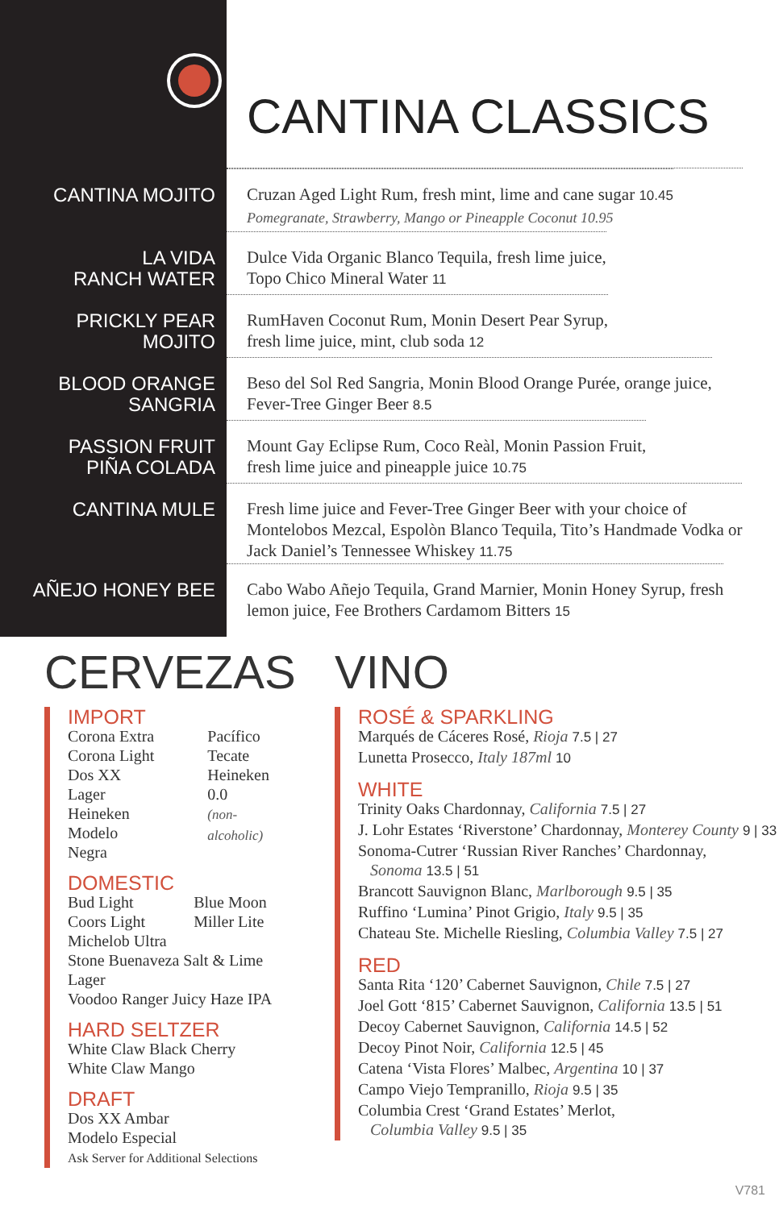CANTINA CLASSICS
CANTINA MOJITO Cruzan Aged Light Rum, fresh mint, lime and cane sugar 10.45
Pomegranate, Strawberry, Mango or Pineapple Coconut 10.95
LA VIDA
RANCH WATER
Dulce Vida Organic Blanco Tequila, fresh lime juice,
Topo Chico Mineral Water 11
PRICKLY PEAR
MOJITO
RumHaven Coconut Rum, Monin Desert Pear Syrup,
fresh lime juice, mint, club soda 12
BLOOD ORANGE
SANGRIA
Beso del Sol Red Sangria, Monin Blood Orange Purée, orange juice,
Fever-Tree Ginger Beer 8.5
PASSION FRUIT
PIÑA COLADA
Mount Gay Eclipse Rum, Coco Reàl, Monin Passion Fruit,
fresh lime juice and pineapple juice 10.75
CANTINA MULE Fresh lime juice and Fever-Tree Ginger Beer with your choice of
Montelobos Mezcal, Espolòn Blanco Tequila, Tito’s Handmade Vodka or
Jack Daniel’s Tennessee Whiskey 11.75
AÑEJO HONEY BEE Cabo Wabo Añejo Tequila, Grand Marnier, Monin Honey Syrup, fresh
lemon juice, Fee Brothers Cardamom Bitters 15
CERVEZAS
IMPORT
Corona Extra
Corona Light
Dos XX Lager
Heineken
Modelo Negra
Pacífico
Tecate
Heineken 0.0
(non-alcoholic)
DOMESTIC
Bud Light
Coors Light
Blue Moon
Miller Lite
Michelob Ultra
Stone Buenaveza Salt & Lime Lager
Voodoo Ranger Juicy Haze IPA
HARD SELTZER
White Claw Black Cherry
White Claw Mango
DRAFT
Dos XX Ambar
Modelo Especial
Ask Server for Additional Selections
VINO
ROSÉ & SPARKLING
Marqués de Cáceres Rosé, Rioja 7.5 | 27
Lunetta Prosecco, Italy 187ml 10
WHITE
Trinity Oaks Chardonnay, California 7.5 | 27
J. Lohr Estates ‘Riverstone’ Chardonnay, Monterey County 9 | 33
Sonoma-Cutrer ‘Russian River Ranches’ Chardonnay,
Sonoma 13.5 | 51
Brancott Sauvignon Blanc, Marlborough 9.5 | 35
Ruffino ‘Lumina’ Pinot Grigio, Italy 9.5 | 35
Chateau Ste. Michelle Riesling, Columbia Valley 7.5 | 27
RED
Santa Rita ‘120’ Cabernet Sauvignon, Chile 7.5 | 27
Joel Gott ‘815’ Cabernet Sauvignon, California 13.5 | 51
Decoy Cabernet Sauvignon, California 14.5 | 52
Decoy Pinot Noir, California 12.5 | 45
Catena ‘Vista Flores’ Malbec, Argentina 10 | 37
Campo Viejo Tempranillo, Rioja 9.5 | 35
Columbia Crest ‘Grand Estates’ Merlot,
Columbia Valley 9.5 | 35
V781